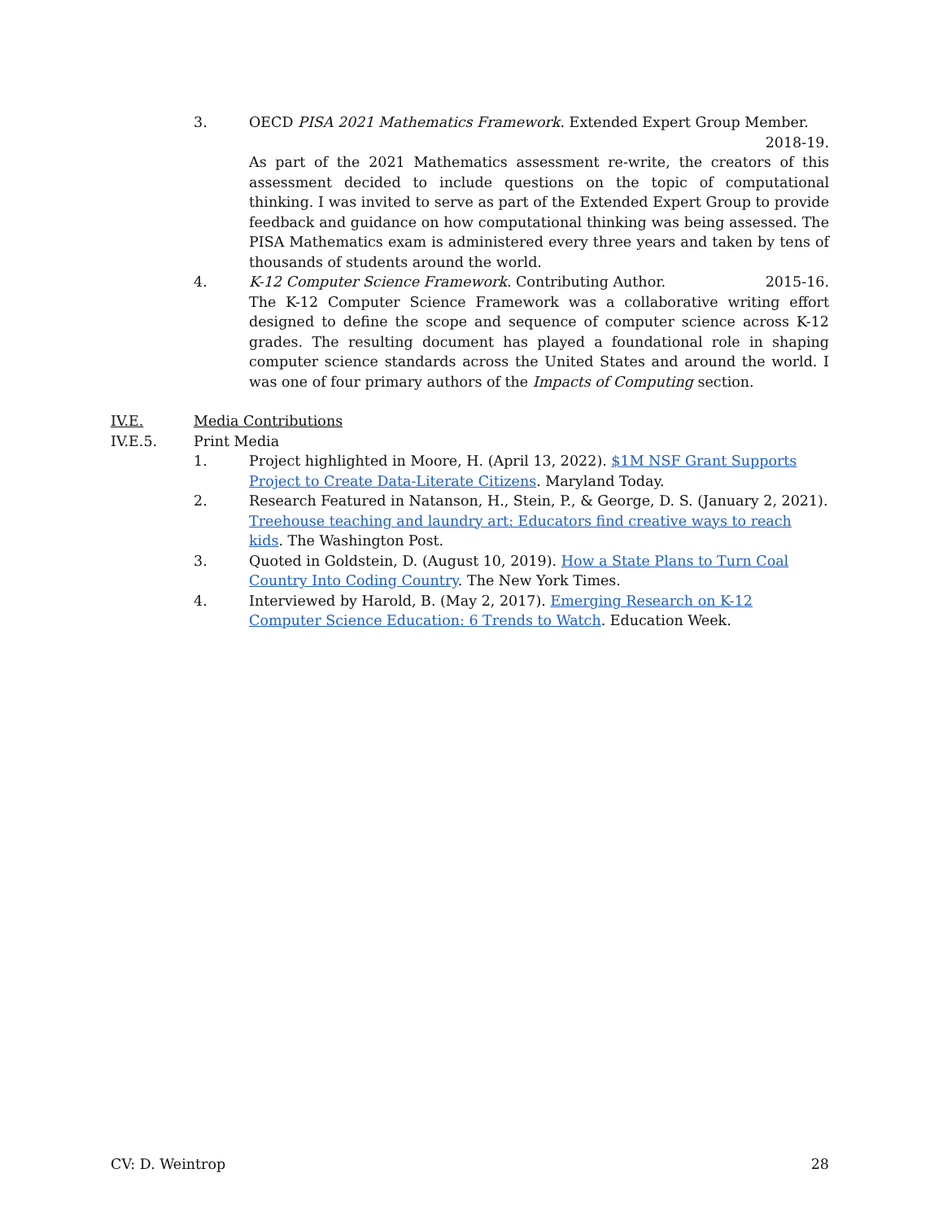3. OECD PISA 2021 Mathematics Framework. Extended Expert Group Member.
2018-19.
As part of the 2021 Mathematics assessment re-write, the creators of this assessment decided to include questions on the topic of computational thinking. I was invited to serve as part of the Extended Expert Group to provide feedback and guidance on how computational thinking was being assessed. The PISA Mathematics exam is administered every three years and taken by tens of thousands of students around the world.
4. K-12 Computer Science Framework. Contributing Author. 2015-16.
The K-12 Computer Science Framework was a collaborative writing effort designed to define the scope and sequence of computer science across K-12 grades. The resulting document has played a foundational role in shaping computer science standards across the United States and around the world. I was one of four primary authors of the Impacts of Computing section.
IV.E. Media Contributions
IV.E.5. Print Media
1. Project highlighted in Moore, H. (April 13, 2022). $1M NSF Grant Supports Project to Create Data-Literate Citizens. Maryland Today.
2. Research Featured in Natanson, H., Stein, P., & George, D. S. (January 2, 2021). Treehouse teaching and laundry art: Educators find creative ways to reach kids. The Washington Post.
3. Quoted in Goldstein, D. (August 10, 2019). How a State Plans to Turn Coal Country Into Coding Country. The New York Times.
4. Interviewed by Harold, B. (May 2, 2017). Emerging Research on K-12 Computer Science Education: 6 Trends to Watch. Education Week.
CV: D. Weintrop 28